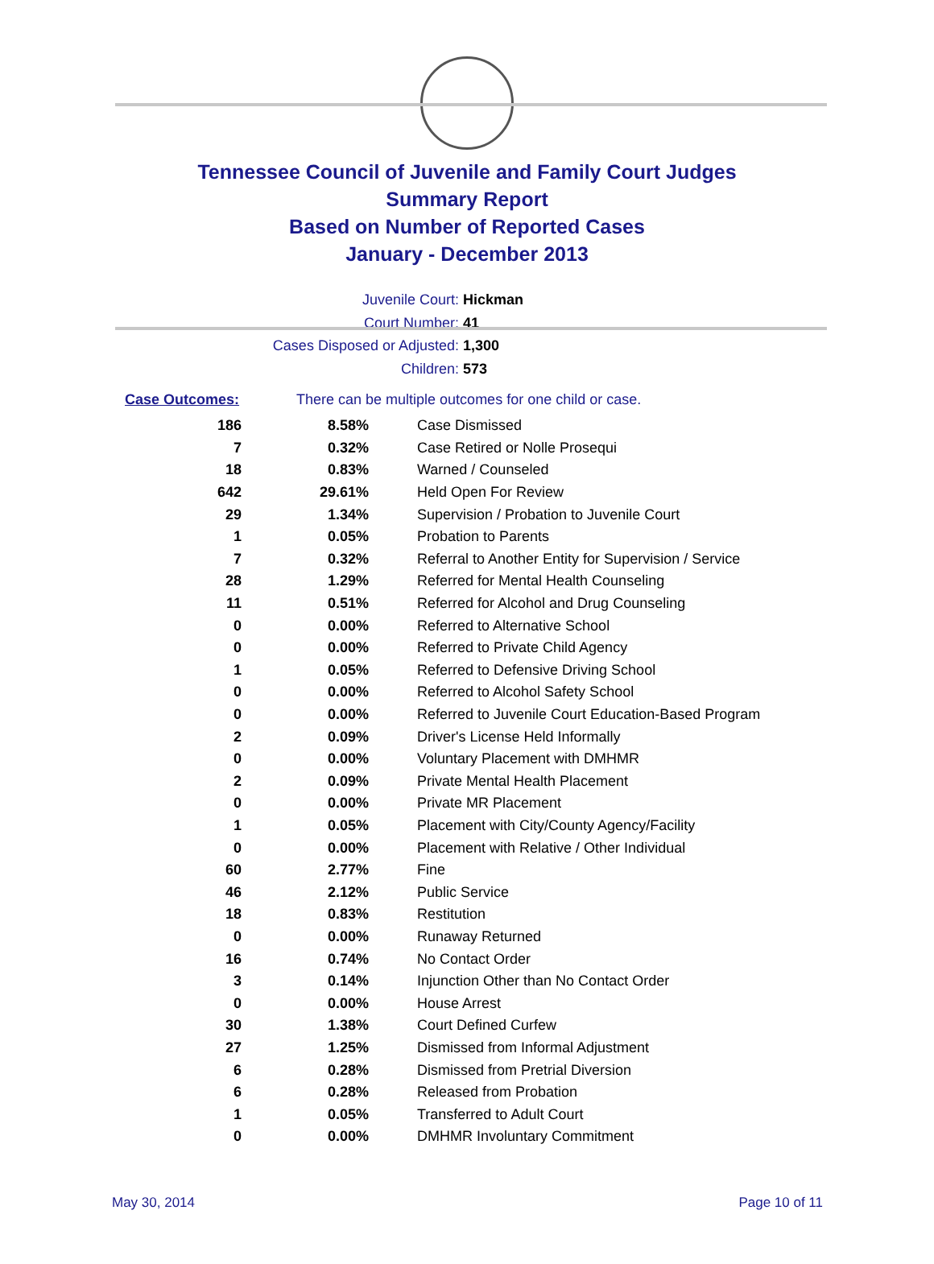Tennessee Council of Juvenile and Family Court Judges
Summary Report
Based on Number of Reported Cases
January - December 2013
Juvenile Court: Hickman
Court Number: 41
Cases Disposed or Adjusted: 1,300
Children: 573
Case Outcomes: There can be multiple outcomes for one child or case.
| 186 | 8.58% | Case Dismissed |
| 7 | 0.32% | Case Retired or Nolle Prosequi |
| 18 | 0.83% | Warned / Counseled |
| 642 | 29.61% | Held Open For Review |
| 29 | 1.34% | Supervision / Probation to Juvenile Court |
| 1 | 0.05% | Probation to Parents |
| 7 | 0.32% | Referral to Another Entity for Supervision / Service |
| 28 | 1.29% | Referred for Mental Health Counseling |
| 11 | 0.51% | Referred for Alcohol and Drug Counseling |
| 0 | 0.00% | Referred to Alternative School |
| 0 | 0.00% | Referred to Private Child Agency |
| 1 | 0.05% | Referred to Defensive Driving School |
| 0 | 0.00% | Referred to Alcohol Safety School |
| 0 | 0.00% | Referred to Juvenile Court Education-Based Program |
| 2 | 0.09% | Driver's License Held Informally |
| 0 | 0.00% | Voluntary Placement with DMHMR |
| 2 | 0.09% | Private Mental Health Placement |
| 0 | 0.00% | Private MR Placement |
| 1 | 0.05% | Placement with City/County Agency/Facility |
| 0 | 0.00% | Placement with Relative / Other Individual |
| 60 | 2.77% | Fine |
| 46 | 2.12% | Public Service |
| 18 | 0.83% | Restitution |
| 0 | 0.00% | Runaway Returned |
| 16 | 0.74% | No Contact Order |
| 3 | 0.14% | Injunction Other than No Contact Order |
| 0 | 0.00% | House Arrest |
| 30 | 1.38% | Court Defined Curfew |
| 27 | 1.25% | Dismissed from Informal Adjustment |
| 6 | 0.28% | Dismissed from Pretrial Diversion |
| 6 | 0.28% | Released from Probation |
| 1 | 0.05% | Transferred to Adult Court |
| 0 | 0.00% | DMHMR Involuntary Commitment |
May 30, 2014 Page 10 of 11